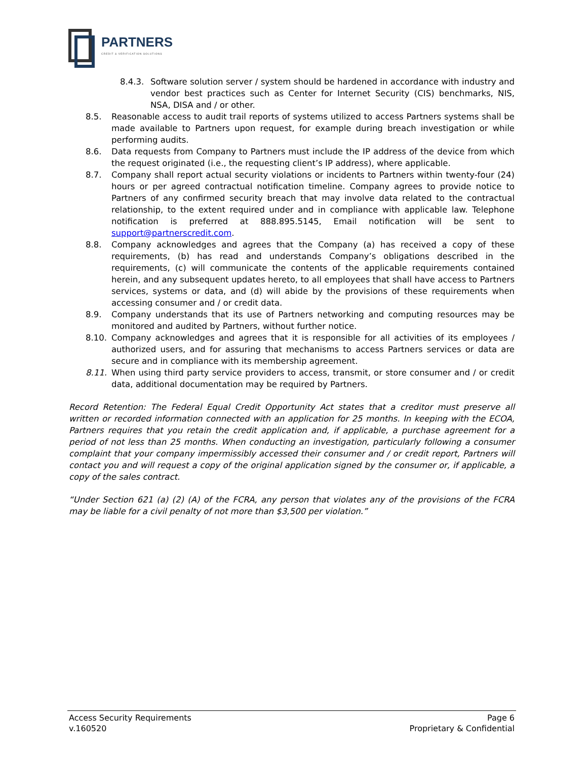PARTNERS
CREDIT & VERIFICATION SOLUTIONS
8.4.3. Software solution server / system should be hardened in accordance with industry and vendor best practices such as Center for Internet Security (CIS) benchmarks, NIS, NSA, DISA and / or other.
8.5. Reasonable access to audit trail reports of systems utilized to access Partners systems shall be made available to Partners upon request, for example during breach investigation or while performing audits.
8.6. Data requests from Company to Partners must include the IP address of the device from which the request originated (i.e., the requesting client’s IP address), where applicable.
8.7. Company shall report actual security violations or incidents to Partners within twenty-four (24) hours or per agreed contractual notification timeline. Company agrees to provide notice to Partners of any confirmed security breach that may involve data related to the contractual relationship, to the extent required under and in compliance with applicable law. Telephone notification is preferred at 888.895.5145, Email notification will be sent to support@partnerscredit.com.
8.8. Company acknowledges and agrees that the Company (a) has received a copy of these requirements, (b) has read and understands Company’s obligations described in the requirements, (c) will communicate the contents of the applicable requirements contained herein, and any subsequent updates hereto, to all employees that shall have access to Partners services, systems or data, and (d) will abide by the provisions of these requirements when accessing consumer and / or credit data.
8.9. Company understands that its use of Partners networking and computing resources may be monitored and audited by Partners, without further notice.
8.10. Company acknowledges and agrees that it is responsible for all activities of its employees / authorized users, and for assuring that mechanisms to access Partners services or data are secure and in compliance with its membership agreement.
8.11. When using third party service providers to access, transmit, or store consumer and / or credit data, additional documentation may be required by Partners.
Record Retention: The Federal Equal Credit Opportunity Act states that a creditor must preserve all written or recorded information connected with an application for 25 months. In keeping with the ECOA, Partners requires that you retain the credit application and, if applicable, a purchase agreement for a period of not less than 25 months. When conducting an investigation, particularly following a consumer complaint that your company impermissibly accessed their consumer and / or credit report, Partners will contact you and will request a copy of the original application signed by the consumer or, if applicable, a copy of the sales contract.
“Under Section 621 (a) (2) (A) of the FCRA, any person that violates any of the provisions of the FCRA may be liable for a civil penalty of not more than $3,500 per violation.”
Access Security Requirements Page 6
v.160520 Proprietary & Confidential